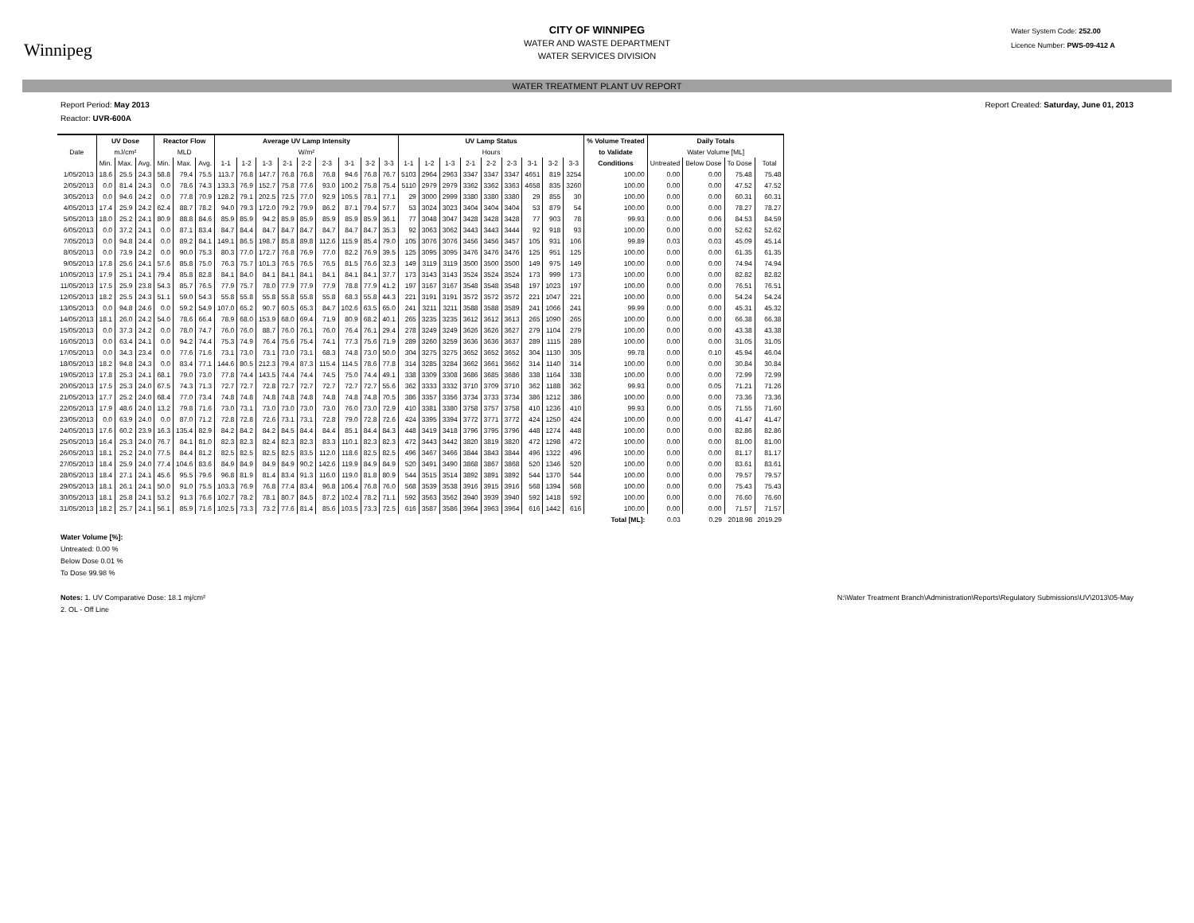Winnipeg
CITY OF WINNIPEG
WATER AND WASTE DEPARTMENT
WATER SERVICES DIVISION
Water System Code: 252.00
Licence Number: PWS-09-412 A
WATER TREATMENT PLANT UV REPORT
Report Period: May 2013 Report Created: Saturday, June 01, 2013
Reactor: UVR-600A
| | UV Dose | | | Reactor Flow | | | Average UV Lamp Intensity | | | | | | | | | UV Lamp Status | | | | | | | | | % Volume Treated | Daily Totals | | | |
| --- | --- | --- | --- | --- | --- | --- | --- | --- | --- | --- | --- | --- | --- | --- | --- | --- | --- | --- | --- | --- | --- | --- | --- | --- | --- | --- | --- | --- | --- |
| Date | mJ/cm² | | | MLD | | | W/m² | | | | | | | | | Hours | | | | | | | | | to Validate | Water Volume [ML] | | | |
| | Min. | Max. | Avg. | Min. | Max. | Avg. | 1-1 | 1-2 | 1-3 | 2-1 | 2-2 | 2-3 | 3-1 | 3-2 | 3-3 | 1-1 | 1-2 | 1-3 | 2-1 | 2-2 | 2-3 | 3-1 | 3-2 | 3-3 | Conditions | Untreated | Below Dose | To Dose | Total |
| 1/05/2013 | 18.6 | 25.5 | 24.3 | 58.8 | 79.4 | 75.5 | 113.7 | 76.8 | 147.7 | 76.8 | 76.8 | 76.8 | 94.6 | 76.8 | 76.7 | 5103 | 2964 | 2963 | 3347 | 3347 | 3347 | 4651 | 819 | 3254 | 100.00 | 0.00 | 0.00 | 75.48 | 75.48 |
| 2/05/2013 | 0.0 | 81.4 | 24.3 | 0.0 | 78.6 | 74.3 | 133.3 | 76.9 | 152.7 | 75.8 | 77.6 | 93.0 | 100.2 | 75.8 | 75.4 | 5110 | 2979 | 2979 | 3362 | 3362 | 3363 | 4658 | 835 | 3260 | 100.00 | 0.00 | 0.00 | 47.52 | 47.52 |
| 3/05/2013 | 0.0 | 94.6 | 24.2 | 0.0 | 77.8 | 70.9 | 128.2 | 79.1 | 202.5 | 72.5 | 77.0 | 92.9 | 105.5 | 78.1 | 77.1 | 29 | 3000 | 2999 | 3380 | 3380 | 3380 | 29 | 855 | 30 | 100.00 | 0.00 | 0.00 | 60.31 | 60.31 |
| 4/05/2013 | 17.4 | 25.9 | 24.2 | 62.4 | 88.7 | 78.2 | 94.0 | 79.3 | 172.0 | 79.2 | 79.9 | 86.2 | 87.1 | 79.4 | 57.7 | 53 | 3024 | 3023 | 3404 | 3404 | 3404 | 53 | 879 | 54 | 100.00 | 0.00 | 0.00 | 78.27 | 78.27 |
| 5/05/2013 | 18.0 | 25.2 | 24.1 | 80.9 | 88.8 | 84.6 | 85.9 | 85.9 | 94.2 | 85.9 | 85.9 | 85.9 | 85.9 | 85.9 | 36.1 | 77 | 3048 | 3047 | 3428 | 3428 | 3428 | 77 | 903 | 78 | 99.93 | 0.00 | 0.06 | 84.53 | 84.59 |
| 6/05/2013 | 0.0 | 37.2 | 24.1 | 0.0 | 87.1 | 83.4 | 84.7 | 84.4 | 84.7 | 84.7 | 84.7 | 84.7 | 84.7 | 84.7 | 35.3 | 92 | 3063 | 3062 | 3443 | 3443 | 3444 | 92 | 918 | 93 | 100.00 | 0.00 | 0.00 | 52.62 | 52.62 |
| 7/05/2013 | 0.0 | 94.8 | 24.4 | 0.0 | 89.2 | 84.1 | 149.1 | 86.5 | 198.7 | 85.8 | 89.8 | 112.6 | 115.9 | 85.4 | 79.0 | 105 | 3076 | 3076 | 3456 | 3456 | 3457 | 105 | 931 | 106 | 99.89 | 0.03 | 0.03 | 45.09 | 45.14 |
| 8/05/2013 | 0.0 | 73.9 | 24.2 | 0.0 | 90.0 | 75.3 | 80.3 | 77.0 | 172.7 | 76.8 | 76.9 | 77.0 | 82.2 | 76.9 | 39.5 | 125 | 3095 | 3095 | 3476 | 3476 | 3476 | 125 | 951 | 125 | 100.00 | 0.00 | 0.00 | 61.35 | 61.35 |
| 9/05/2013 | 17.8 | 25.6 | 24.1 | 57.6 | 85.8 | 75.0 | 76.3 | 75.7 | 101.3 | 76.5 | 76.5 | 76.5 | 81.5 | 76.6 | 32.3 | 149 | 3119 | 3119 | 3500 | 3500 | 3500 | 149 | 975 | 149 | 100.00 | 0.00 | 0.00 | 74.94 | 74.94 |
| 10/05/2013 | 17.9 | 25.1 | 24.1 | 79.4 | 85.8 | 82.8 | 84.1 | 84.0 | 84.1 | 84.1 | 84.1 | 84.1 | 84.1 | 84.1 | 37.7 | 173 | 3143 | 3143 | 3524 | 3524 | 3524 | 173 | 999 | 173 | 100.00 | 0.00 | 0.00 | 82.82 | 82.82 |
| 11/05/2013 | 17.5 | 25.9 | 23.8 | 54.3 | 85.7 | 76.5 | 77.9 | 75.7 | 78.0 | 77.9 | 77.9 | 77.9 | 78.8 | 77.9 | 41.2 | 197 | 3167 | 3167 | 3548 | 3548 | 3548 | 197 | 1023 | 197 | 100.00 | 0.00 | 0.00 | 76.51 | 76.51 |
| 12/05/2013 | 18.2 | 25.5 | 24.3 | 51.1 | 59.0 | 54.3 | 55.8 | 55.8 | 55.8 | 55.8 | 55.8 | 55.8 | 68.3 | 55.8 | 44.3 | 221 | 3191 | 3191 | 3572 | 3572 | 3572 | 221 | 1047 | 221 | 100.00 | 0.00 | 0.00 | 54.24 | 54.24 |
| 13/05/2013 | 0.0 | 94.8 | 24.6 | 0.0 | 59.2 | 54.9 | 107.0 | 65.2 | 90.7 | 60.5 | 65.3 | 84.7 | 102.6 | 63.5 | 65.0 | 241 | 3211 | 3211 | 3588 | 3588 | 3589 | 241 | 1066 | 241 | 99.99 | 0.00 | 0.00 | 45.31 | 45.32 |
| 14/05/2013 | 18.1 | 26.0 | 24.2 | 54.0 | 78.6 | 66.4 | 78.9 | 68.0 | 153.9 | 68.0 | 69.4 | 71.9 | 80.9 | 68.2 | 40.1 | 265 | 3235 | 3235 | 3612 | 3612 | 3613 | 265 | 1090 | 265 | 100.00 | 0.00 | 0.00 | 66.38 | 66.38 |
| 15/05/2013 | 0.0 | 37.3 | 24.2 | 0.0 | 78.0 | 74.7 | 76.0 | 76.0 | 88.7 | 76.0 | 76.1 | 76.0 | 76.4 | 76.1 | 29.4 | 278 | 3249 | 3249 | 3626 | 3626 | 3627 | 279 | 1104 | 279 | 100.00 | 0.00 | 0.00 | 43.38 | 43.38 |
| 16/05/2013 | 0.0 | 63.4 | 24.1 | 0.0 | 94.2 | 74.4 | 75.3 | 74.9 | 76.4 | 75.6 | 75.4 | 74.1 | 77.3 | 75.6 | 71.9 | 289 | 3260 | 3259 | 3636 | 3636 | 3637 | 289 | 1115 | 289 | 100.00 | 0.00 | 0.00 | 31.05 | 31.05 |
| 17/05/2013 | 0.0 | 34.3 | 23.4 | 0.0 | 77.6 | 71.6 | 73.1 | 73.0 | 73.1 | 73.0 | 73.1 | 68.3 | 74.8 | 73.0 | 50.0 | 304 | 3275 | 3275 | 3652 | 3652 | 3652 | 304 | 1130 | 305 | 99.78 | 0.00 | 0.10 | 45.94 | 46.04 |
| 18/05/2013 | 18.2 | 94.8 | 24.3 | 0.0 | 83.4 | 77.1 | 144.6 | 80.5 | 212.3 | 79.4 | 87.3 | 115.4 | 114.5 | 78.6 | 77.8 | 314 | 3285 | 3284 | 3662 | 3661 | 3662 | 314 | 1140 | 314 | 100.00 | 0.00 | 0.00 | 30.84 | 30.84 |
| 19/05/2013 | 17.8 | 25.3 | 24.1 | 68.1 | 79.0 | 73.0 | 77.8 | 74.4 | 143.5 | 74.4 | 74.4 | 74.5 | 75.0 | 74.4 | 49.1 | 338 | 3309 | 3308 | 3686 | 3685 | 3686 | 338 | 1164 | 338 | 100.00 | 0.00 | 0.00 | 72.99 | 72.99 |
| 20/05/2013 | 17.5 | 25.3 | 24.0 | 67.5 | 74.3 | 71.3 | 72.7 | 72.7 | 72.8 | 72.7 | 72.7 | 72.7 | 72.7 | 72.7 | 55.6 | 362 | 3333 | 3332 | 3710 | 3709 | 3710 | 362 | 1188 | 362 | 99.93 | 0.00 | 0.05 | 71.21 | 71.26 |
| 21/05/2013 | 17.7 | 25.2 | 24.0 | 68.4 | 77.0 | 73.4 | 74.8 | 74.8 | 74.8 | 74.8 | 74.8 | 74.8 | 74.8 | 74.8 | 70.5 | 386 | 3357 | 3356 | 3734 | 3733 | 3734 | 386 | 1212 | 386 | 100.00 | 0.00 | 0.00 | 73.36 | 73.36 |
| 22/05/2013 | 17.9 | 48.6 | 24.0 | 13.2 | 79.8 | 71.6 | 73.0 | 73.1 | 73.0 | 73.0 | 73.0 | 73.0 | 76.0 | 73.0 | 72.9 | 410 | 3381 | 3380 | 3758 | 3757 | 3758 | 410 | 1236 | 410 | 99.93 | 0.00 | 0.05 | 71.55 | 71.60 |
| 23/05/2013 | 0.0 | 63.9 | 24.0 | 0.0 | 87.0 | 71.2 | 72.8 | 72.8 | 72.6 | 73.1 | 73.1 | 72.8 | 79.0 | 72.8 | 72.6 | 424 | 3395 | 3394 | 3772 | 3771 | 3772 | 424 | 1250 | 424 | 100.00 | 0.00 | 0.00 | 41.47 | 41.47 |
| 24/05/2013 | 17.6 | 60.2 | 23.9 | 16.3 | 135.4 | 82.9 | 84.2 | 84.2 | 84.2 | 84.5 | 84.4 | 84.4 | 85.1 | 84.4 | 84.3 | 448 | 3419 | 3418 | 3796 | 3795 | 3796 | 448 | 1274 | 448 | 100.00 | 0.00 | 0.00 | 82.86 | 82.86 |
| 25/05/2013 | 16.4 | 25.3 | 24.0 | 76.7 | 84.1 | 81.0 | 82.3 | 82.3 | 82.4 | 82.3 | 82.3 | 83.3 | 110.1 | 82.3 | 82.3 | 472 | 3443 | 3442 | 3820 | 3819 | 3820 | 472 | 1298 | 472 | 100.00 | 0.00 | 0.00 | 81.00 | 81.00 |
| 26/05/2013 | 18.1 | 25.2 | 24.0 | 77.5 | 84.4 | 81.2 | 82.5 | 82.5 | 82.5 | 82.5 | 83.5 | 112.0 | 118.6 | 82.5 | 82.5 | 496 | 3467 | 3466 | 3844 | 3843 | 3844 | 496 | 1322 | 496 | 100.00 | 0.00 | 0.00 | 81.17 | 81.17 |
| 27/05/2013 | 18.4 | 25.9 | 24.0 | 77.4 | 104.6 | 83.6 | 84.9 | 84.9 | 84.9 | 84.9 | 90.2 | 142.6 | 119.9 | 84.9 | 84.9 | 520 | 3491 | 3490 | 3868 | 3867 | 3868 | 520 | 1346 | 520 | 100.00 | 0.00 | 0.00 | 83.61 | 83.61 |
| 28/05/2013 | 18.4 | 27.1 | 24.1 | 45.6 | 95.5 | 79.6 | 96.8 | 81.9 | 81.4 | 83.4 | 91.3 | 116.0 | 119.0 | 81.8 | 80.9 | 544 | 3515 | 3514 | 3892 | 3891 | 3892 | 544 | 1370 | 544 | 100.00 | 0.00 | 0.00 | 79.57 | 79.57 |
| 29/05/2013 | 18.1 | 26.1 | 24.1 | 50.0 | 91.0 | 75.5 | 103.3 | 76.9 | 76.8 | 77.4 | 83.4 | 96.8 | 106.4 | 76.8 | 76.0 | 568 | 3539 | 3538 | 3916 | 3915 | 3916 | 568 | 1394 | 568 | 100.00 | 0.00 | 0.00 | 75.43 | 75.43 |
| 30/05/2013 | 18.1 | 25.8 | 24.1 | 53.2 | 91.3 | 76.6 | 102.7 | 78.2 | 78.1 | 80.7 | 84.5 | 87.2 | 102.4 | 78.2 | 71.1 | 592 | 3563 | 3562 | 3940 | 3939 | 3940 | 592 | 1418 | 592 | 100.00 | 0.00 | 0.00 | 76.60 | 76.60 |
| 31/05/2013 | 18.2 | 25.7 | 24.1 | 56.1 | 85.9 | 71.6 | 102.5 | 73.3 | 73.2 | 77.6 | 81.4 | 85.6 | 103.5 | 73.3 | 72.5 | 616 | 3587 | 3586 | 3964 | 3963 | 3964 | 616 | 1442 | 616 | 100.00 | 0.00 | 0.00 | 71.57 | 71.57 |
| | | | | | | | | | | | | | | | | | | | | | | | | | Total [ML]: | 0.03 | 0.29 | 2018.98 | 2019.29 |
Water Volume [%]:
Untreated: 0.00 %
Below Dose 0.01 %
To Dose 99.98 %
Notes: 1. UV Comparative Dose: 18.1 mj/cm²
2. OL - Off Line
N:\Water Treatment Branch\Administration\Reports\Regulatory Submissions\UV\2013\05-May